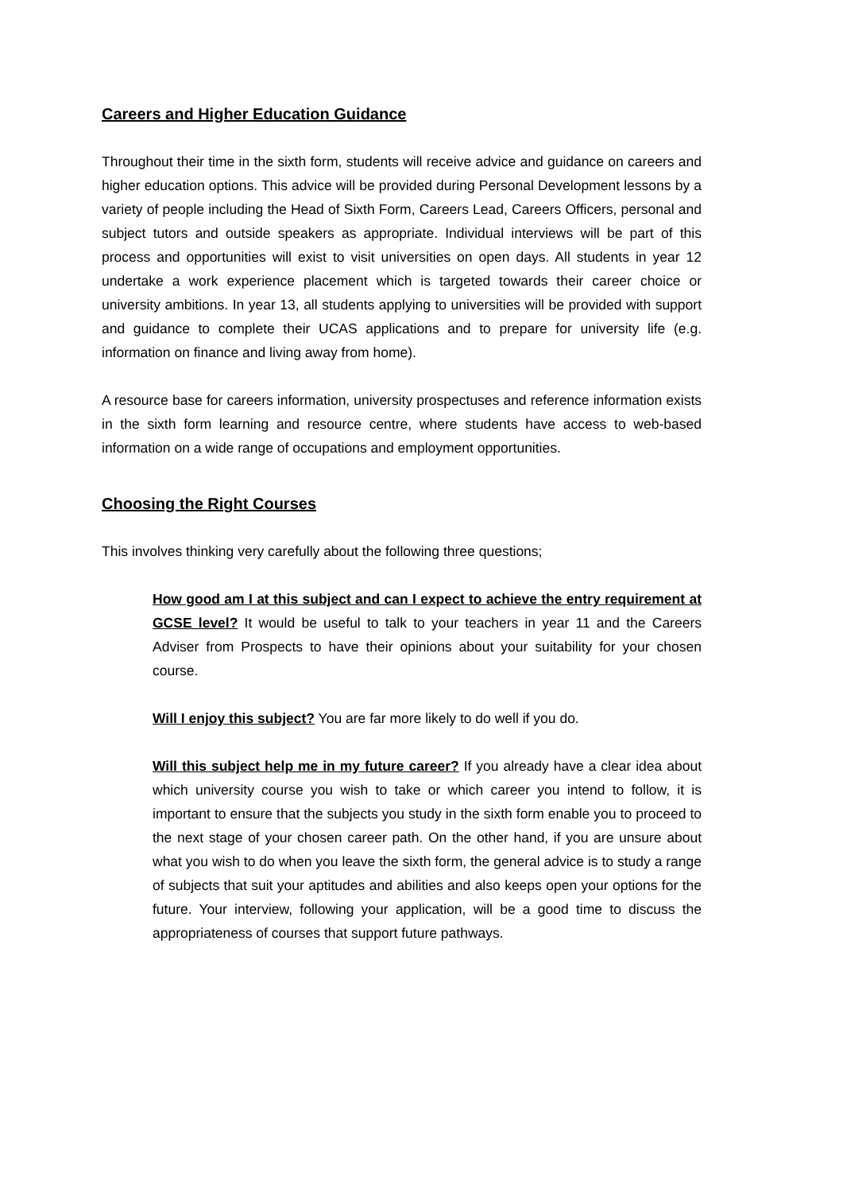Careers and Higher Education Guidance
Throughout their time in the sixth form, students will receive advice and guidance on careers and higher education options. This advice will be provided during Personal Development lessons by a variety of people including the Head of Sixth Form, Careers Lead, Careers Officers, personal and subject tutors and outside speakers as appropriate. Individual interviews will be part of this process and opportunities will exist to visit universities on open days. All students in year 12 undertake a work experience placement which is targeted towards their career choice or university ambitions. In year 13, all students applying to universities will be provided with support and guidance to complete their UCAS applications and to prepare for university life (e.g. information on finance and living away from home).
A resource base for careers information, university prospectuses and reference information exists in the sixth form learning and resource centre, where students have access to web-based information on a wide range of occupations and employment opportunities.
Choosing the Right Courses
This involves thinking very carefully about the following three questions;
How good am I at this subject and can I expect to achieve the entry requirement at GCSE level? It would be useful to talk to your teachers in year 11 and the Careers Adviser from Prospects to have their opinions about your suitability for your chosen course.
Will I enjoy this subject? You are far more likely to do well if you do.
Will this subject help me in my future career? If you already have a clear idea about which university course you wish to take or which career you intend to follow, it is important to ensure that the subjects you study in the sixth form enable you to proceed to the next stage of your chosen career path. On the other hand, if you are unsure about what you wish to do when you leave the sixth form, the general advice is to study a range of subjects that suit your aptitudes and abilities and also keeps open your options for the future. Your interview, following your application, will be a good time to discuss the appropriateness of courses that support future pathways.